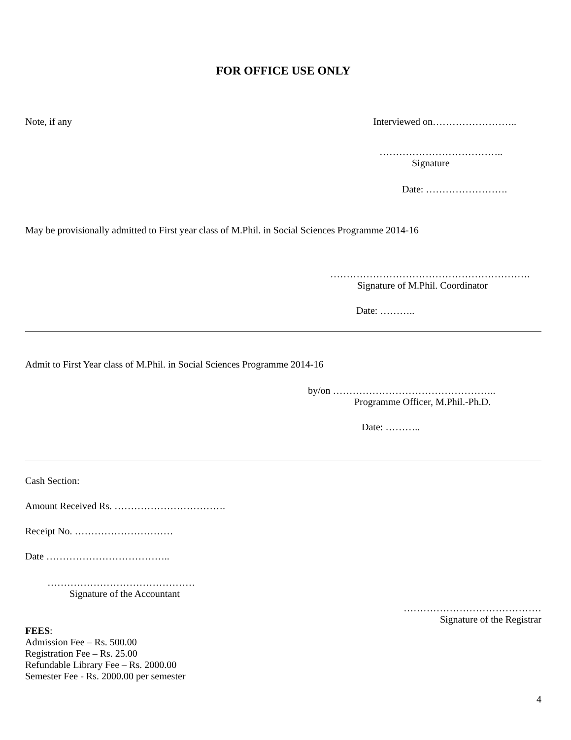FOR OFFICE USE ONLY
Note, if any Interviewed on……………………..
………………………………..
Signature
Date: …………………….
May be provisionally admitted to First year class of M.Phil. in Social Sciences Programme 2014-16
…………………………………………………….
Signature of M.Phil. Coordinator
Date: ………..
Admit to First Year class of M.Phil. in Social Sciences Programme 2014-16
by/on …………………………………………..
Programme Officer, M.Phil.-Ph.D.
Date: ………..
Cash Section:
Amount Received Rs. …………………………….
Receipt No. …………………………
Date ………………………………..
………………………………………
Signature of the Accountant
……………………………………
Signature of the Registrar
FEES:
Admission Fee – Rs. 500.00
Registration Fee – Rs. 25.00
Refundable Library Fee – Rs. 2000.00
Semester Fee - Rs. 2000.00 per semester
4